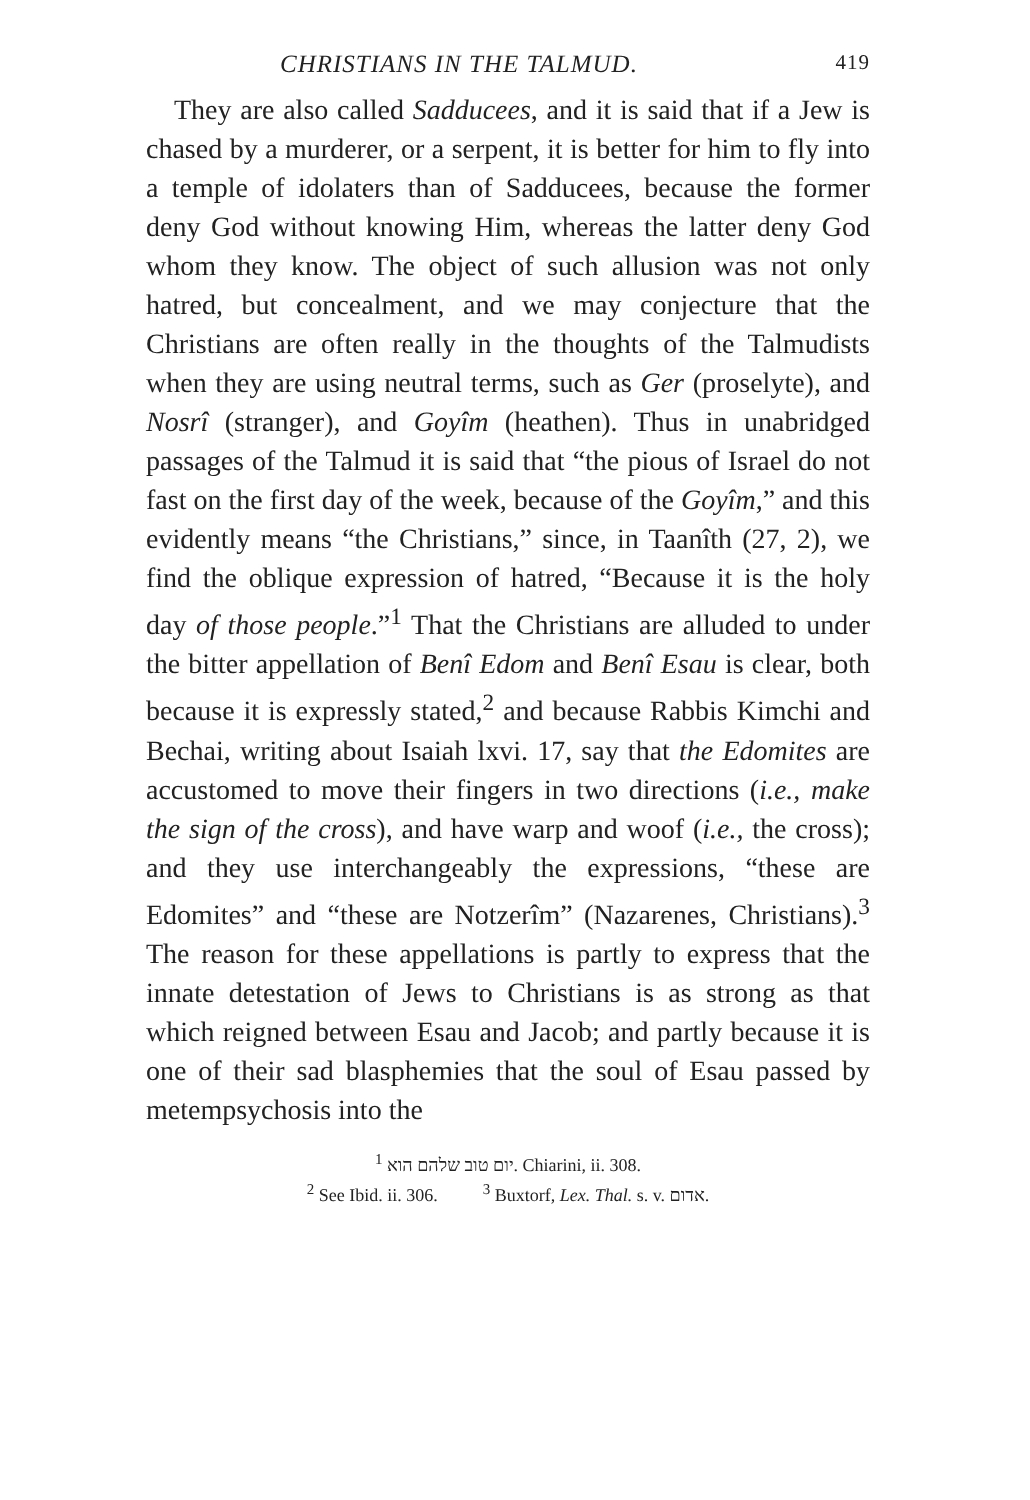CHRISTIANS IN THE TALMUD. 419
They are also called Sadducees, and it is said that if a Jew is chased by a murderer, or a serpent, it is better for him to fly into a temple of idolaters than of Sadducees, because the former deny God without knowing Him, whereas the latter deny God whom they know. The object of such allusion was not only hatred, but concealment, and we may conjecture that the Christians are often really in the thoughts of the Talmudists when they are using neutral terms, such as Ger (proselyte), and Nosrî (stranger), and Goyîm (heathen). Thus in unabridged passages of the Talmud it is said that “the pious of Israel do not fast on the first day of the week, because of the Goyîm,” and this evidently means “the Christians,” since, in Taanîth (27, 2), we find the oblique expression of hatred, “Because it is the holy day of those people.”<sup>1</sup> That the Christians are alluded to under the bitter appellation of Benî Edom and Benî Esau is clear, both because it is expressly stated,<sup>2</sup> and because Rabbis Kimchi and Bechai, writing about Isaiah lxvi. 17, say that the Edomites are accustomed to move their fingers in two directions (i.e., make the sign of the cross), and have warp and woof (i.e., the cross); and they use interchangeably the expressions, “these are Edomites” and “these are Notzerîm” (Nazarenes, Christians).<sup>3</sup> The reason for these appellations is partly to express that the innate detestation of Jews to Christians is as strong as that which reigned between Esau and Jacob; and partly because it is one of their sad blasphemies that the soul of Esau passed by metempsychosis into the
<sup>1</sup> יום טוב שלהם הוא. Chiarini, ii. 308.
<sup>2</sup> See Ibid. ii. 306. <sup>3</sup> Buxtorf, Lex. Thal. s. v. אדום.